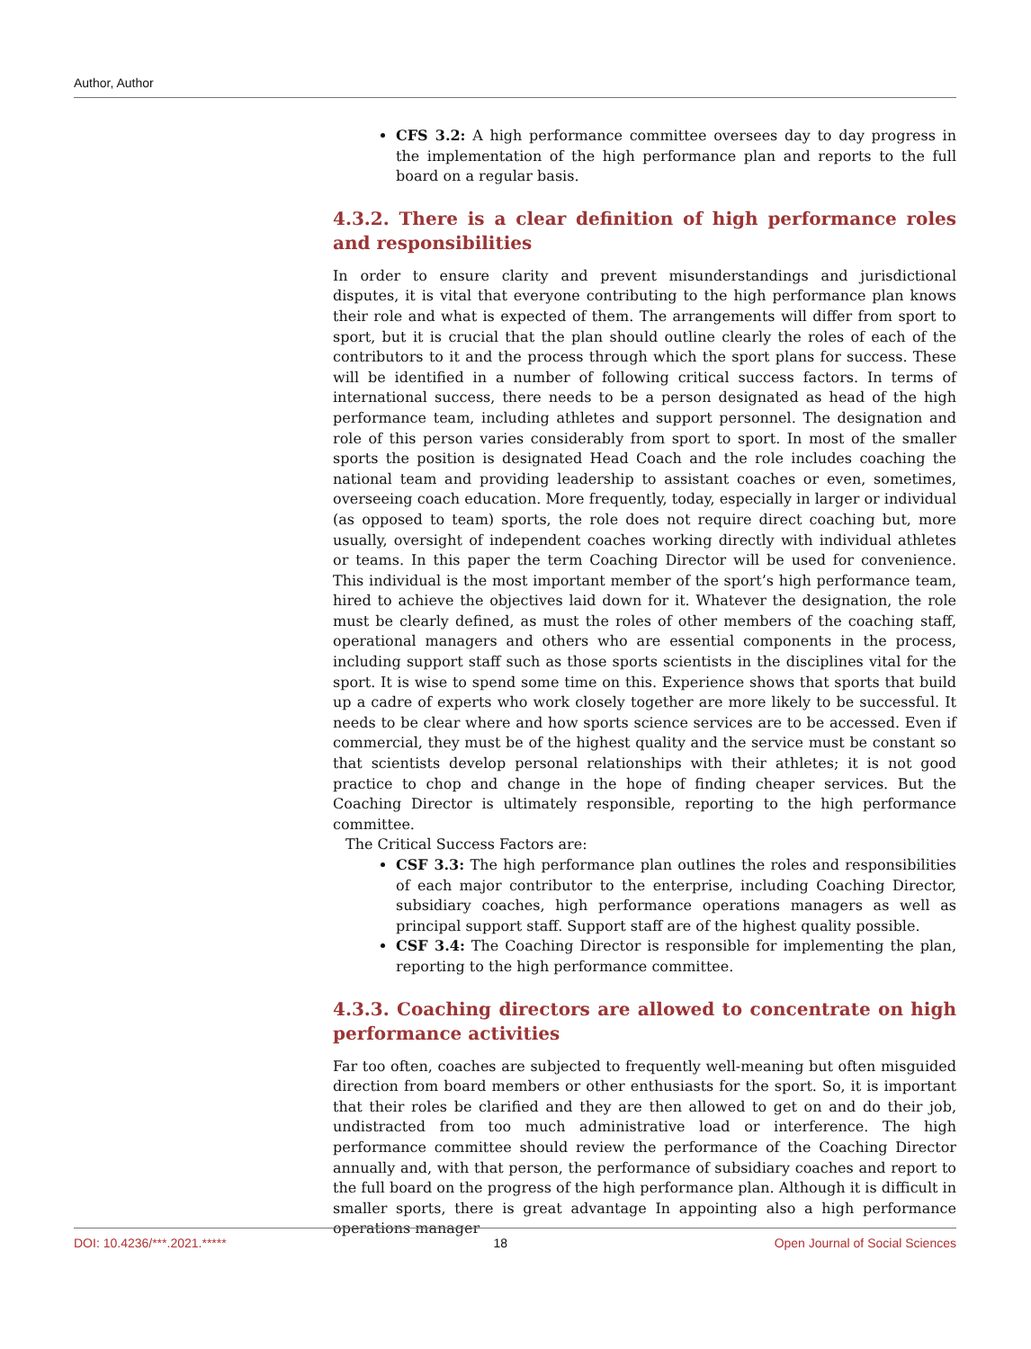Author, Author
CFS 3.2: A high performance committee oversees day to day progress in the implementation of the high performance plan and reports to the full board on a regular basis.
4.3.2. There is a clear definition of high performance roles and responsibilities
In order to ensure clarity and prevent misunderstandings and jurisdictional disputes, it is vital that everyone contributing to the high performance plan knows their role and what is expected of them. The arrangements will differ from sport to sport, but it is crucial that the plan should outline clearly the roles of each of the contributors to it and the process through which the sport plans for success. These will be identified in a number of following critical success factors. In terms of international success, there needs to be a person designated as head of the high performance team, including athletes and support personnel. The designation and role of this person varies considerably from sport to sport. In most of the smaller sports the position is designated Head Coach and the role includes coaching the national team and providing leadership to assistant coaches or even, sometimes, overseeing coach education. More frequently, today, especially in larger or individual (as opposed to team) sports, the role does not require direct coaching but, more usually, oversight of independent coaches working directly with individual athletes or teams. In this paper the term Coaching Director will be used for convenience. This individual is the most important member of the sport’s high performance team, hired to achieve the objectives laid down for it. Whatever the designation, the role must be clearly defined, as must the roles of other members of the coaching staff, operational managers and others who are essential components in the process, including support staff such as those sports scientists in the disciplines vital for the sport. It is wise to spend some time on this. Experience shows that sports that build up a cadre of experts who work closely together are more likely to be successful. It needs to be clear where and how sports science services are to be accessed. Even if commercial, they must be of the highest quality and the service must be constant so that scientists develop personal relationships with their athletes; it is not good practice to chop and change in the hope of finding cheaper services. But the Coaching Director is ultimately responsible, reporting to the high performance committee.
The Critical Success Factors are:
CSF 3.3: The high performance plan outlines the roles and responsibilities of each major contributor to the enterprise, including Coaching Director, subsidiary coaches, high performance operations managers as well as principal support staff. Support staff are of the highest quality possible.
CSF 3.4: The Coaching Director is responsible for implementing the plan, reporting to the high performance committee.
4.3.3. Coaching directors are allowed to concentrate on high performance activities
Far too often, coaches are subjected to frequently well-meaning but often misguided direction from board members or other enthusiasts for the sport. So, it is important that their roles be clarified and they are then allowed to get on and do their job, undistracted from too much administrative load or interference. The high performance committee should review the performance of the Coaching Director annually and, with that person, the performance of subsidiary coaches and report to the full board on the progress of the high performance plan. Although it is difficult in smaller sports, there is great advantage In appointing also a high performance operations manager
DOI: 10.4236/***.2021.***** 18 Open Journal of Social Sciences